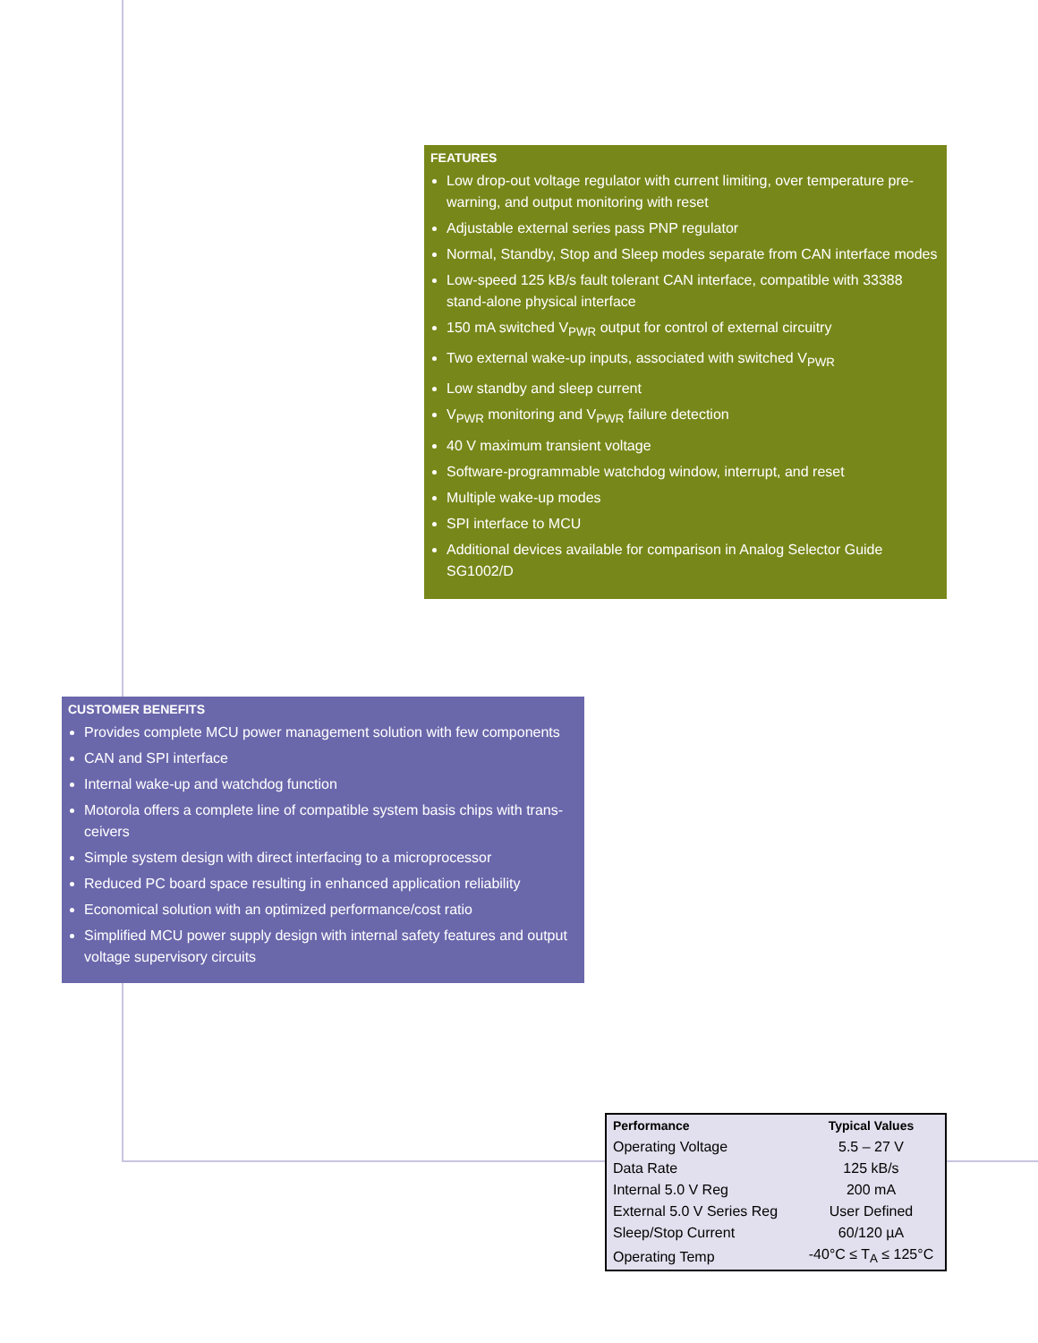FEATURES
Low drop-out voltage regulator with current limiting, over temperature pre-warning, and output monitoring with reset
Adjustable external series pass PNP regulator
Normal, Standby, Stop and Sleep modes separate from CAN interface modes
Low-speed 125 kB/s fault tolerant CAN interface, compatible with 33388 stand-alone physical interface
150 mA switched V<sub>PWR</sub> output for control of external circuitry
Two external wake-up inputs, associated with switched V<sub>PWR</sub>
Low standby and sleep current
V<sub>PWR</sub> monitoring and V<sub>PWR</sub> failure detection
40 V maximum transient voltage
Software-programmable watchdog window, interrupt, and reset
Multiple wake-up modes
SPI interface to MCU
Additional devices available for comparison in Analog Selector Guide SG1002/D
CUSTOMER BENEFITS
Provides complete MCU power management solution with few components
CAN and SPI interface
Internal wake-up and watchdog function
Motorola offers a complete line of compatible system basis chips with trans-ceivers
Simple system design with direct interfacing to a microprocessor
Reduced PC board space resulting in enhanced application reliability
Economical solution with an optimized performance/cost ratio
Simplified MCU power supply design with internal safety features and output voltage supervisory circuits
| Performance | Typical Values |
| --- | --- |
| Operating Voltage | 5.5 – 27 V |
| Data Rate | 125 kB/s |
| Internal 5.0 V Reg | 200 mA |
| External 5.0 V Series Reg | User Defined |
| Sleep/Stop Current | 60/120 µA |
| Operating Temp | -40°C ≤ T<sub>A</sub> ≤ 125°C |